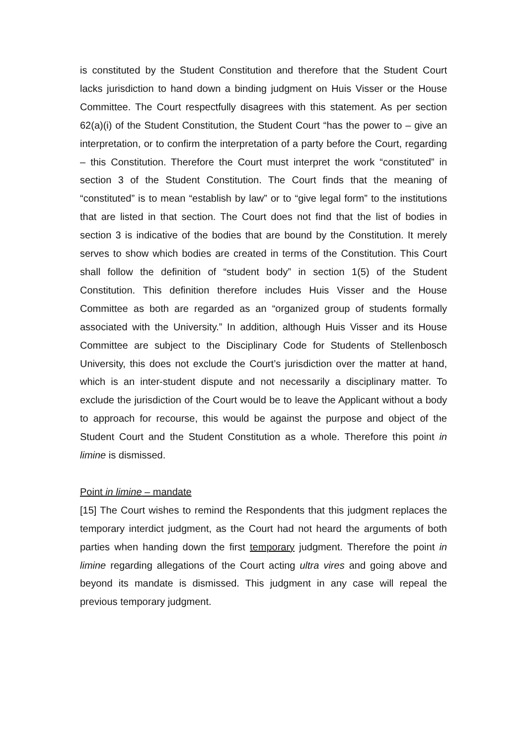is constituted by the Student Constitution and therefore that the Student Court lacks jurisdiction to hand down a binding judgment on Huis Visser or the House Committee. The Court respectfully disagrees with this statement. As per section 62(a)(i) of the Student Constitution, the Student Court “has the power to – give an interpretation, or to confirm the interpretation of a party before the Court, regarding – this Constitution. Therefore the Court must interpret the work “constituted” in section 3 of the Student Constitution. The Court finds that the meaning of “constituted” is to mean “establish by law” or to “give legal form” to the institutions that are listed in that section. The Court does not find that the list of bodies in section 3 is indicative of the bodies that are bound by the Constitution. It merely serves to show which bodies are created in terms of the Constitution. This Court shall follow the definition of “student body” in section 1(5) of the Student Constitution. This definition therefore includes Huis Visser and the House Committee as both are regarded as an “organized group of students formally associated with the University.” In addition, although Huis Visser and its House Committee are subject to the Disciplinary Code for Students of Stellenbosch University, this does not exclude the Court’s jurisdiction over the matter at hand, which is an inter-student dispute and not necessarily a disciplinary matter. To exclude the jurisdiction of the Court would be to leave the Applicant without a body to approach for recourse, this would be against the purpose and object of the Student Court and the Student Constitution as a whole. Therefore this point in limine is dismissed.
Point in limine – mandate
[15] The Court wishes to remind the Respondents that this judgment replaces the temporary interdict judgment, as the Court had not heard the arguments of both parties when handing down the first temporary judgment. Therefore the point in limine regarding allegations of the Court acting ultra vires and going above and beyond its mandate is dismissed. This judgment in any case will repeal the previous temporary judgment.